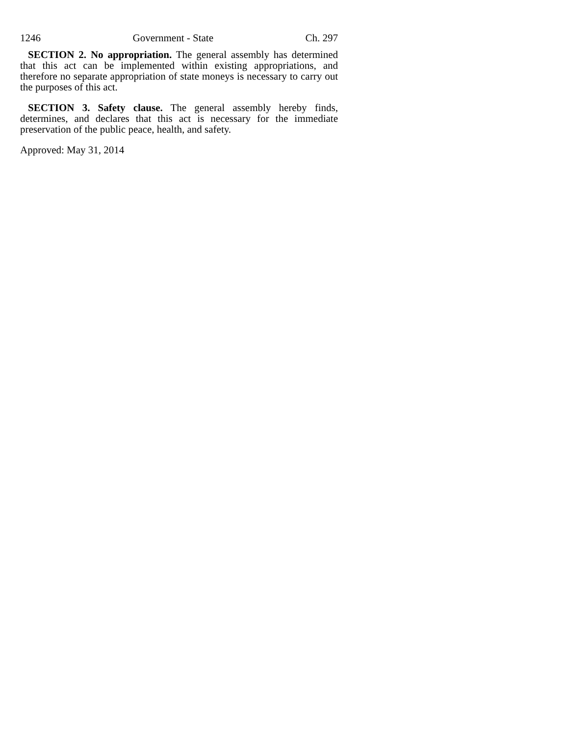1246 Government - State Ch. 297
SECTION 2. No appropriation. The general assembly has determined that this act can be implemented within existing appropriations, and therefore no separate appropriation of state moneys is necessary to carry out the purposes of this act.
SECTION 3. Safety clause. The general assembly hereby finds, determines, and declares that this act is necessary for the immediate preservation of the public peace, health, and safety.
Approved: May 31, 2014